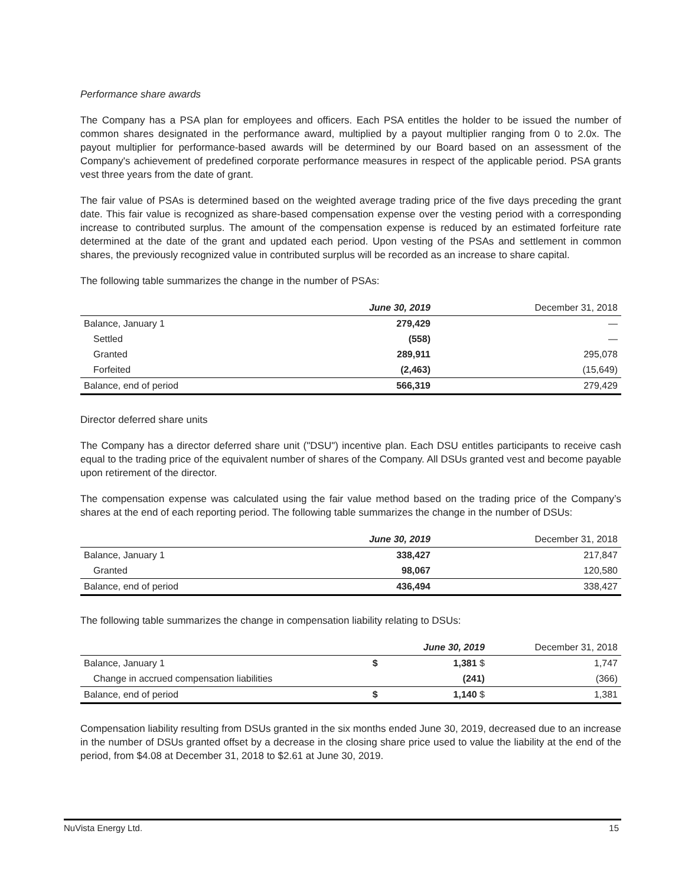Performance share awards
The Company has a PSA plan for employees and officers. Each PSA entitles the holder to be issued the number of common shares designated in the performance award, multiplied by a payout multiplier ranging from 0 to 2.0x. The payout multiplier for performance-based awards will be determined by our Board based on an assessment of the Company's achievement of predefined corporate performance measures in respect of the applicable period. PSA grants vest three years from the date of grant.
The fair value of PSAs is determined based on the weighted average trading price of the five days preceding the grant date. This fair value is recognized as share-based compensation expense over the vesting period with a corresponding increase to contributed surplus. The amount of the compensation expense is reduced by an estimated forfeiture rate determined at the date of the grant and updated each period. Upon vesting of the PSAs and settlement in common shares, the previously recognized value in contributed surplus will be recorded as an increase to share capital.
The following table summarizes the change in the number of PSAs:
| | June 30, 2019 | December 31, 2018 |
| --- | --- | --- |
| Balance, January 1 | 279,429 | — |
| Settled | (558) | — |
| Granted | 289,911 | 295,078 |
| Forfeited | (2,463) | (15,649) |
| Balance, end of period | 566,319 | 279,429 |
Director deferred share units
The Company has a director deferred share unit ("DSU") incentive plan. Each DSU entitles participants to receive cash equal to the trading price of the equivalent number of shares of the Company. All DSUs granted vest and become payable upon retirement of the director.
The compensation expense was calculated using the fair value method based on the trading price of the Company’s shares at the end of each reporting period. The following table summarizes the change in the number of DSUs:
| | June 30, 2019 | December 31, 2018 |
| --- | --- | --- |
| Balance, January 1 | 338,427 | 217,847 |
| Granted | 98,067 | 120,580 |
| Balance, end of period | 436,494 | 338,427 |
The following table summarizes the change in compensation liability relating to DSUs:
| | | June 30, 2019 | December 31, 2018 |
| --- | --- | --- | --- |
| Balance, January 1 | $ | 1,381 $ | 1,747 |
| Change in accrued compensation liabilities | | (241) | (366) |
| Balance, end of period | $ | 1,140 $ | 1,381 |
Compensation liability resulting from DSUs granted in the six months ended June 30, 2019, decreased due to an increase in the number of DSUs granted offset by a decrease in the closing share price used to value the liability at the end of the period, from $4.08 at December 31, 2018 to $2.61 at June 30, 2019.
NuVista Energy Ltd. 15